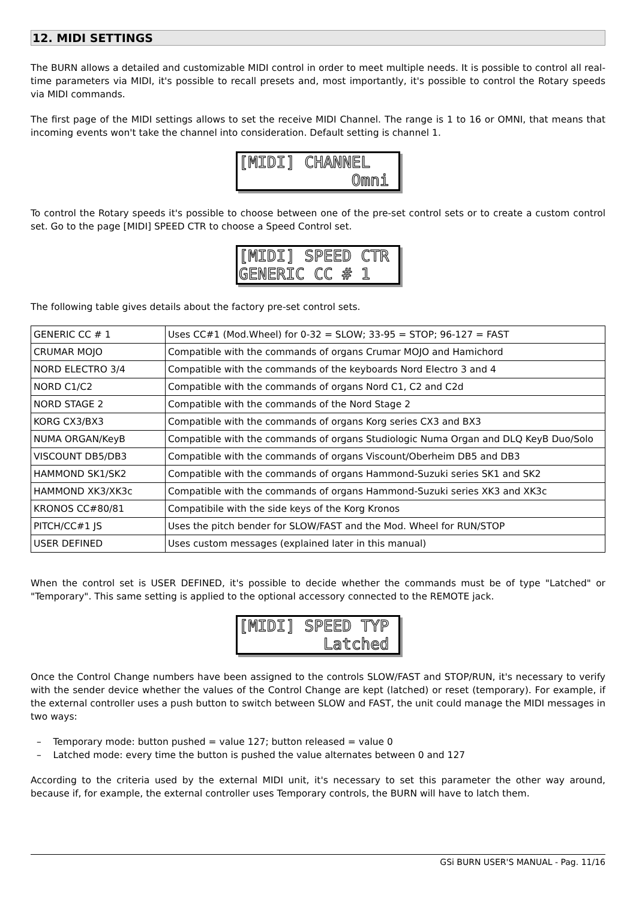12. MIDI SETTINGS
The BURN allows a detailed and customizable MIDI control in order to meet multiple needs. It is possible to control all real-time parameters via MIDI, it's possible to recall presets and, most importantly, it's possible to control the Rotary speeds via MIDI commands.
The first page of the MIDI settings allows to set the receive MIDI Channel. The range is 1 to 16 or OMNI, that means that incoming events won't take the channel into consideration. Default setting is channel 1.
[MIDI] CHANNEL Omni
To control the Rotary speeds it's possible to choose between one of the pre-set control sets or to create a custom control set. Go to the page [MIDI] SPEED CTR to choose a Speed Control set.
[MIDI] SPEED CTR GENERIC CC # 1
The following table gives details about the factory pre-set control sets.
| GENERIC CC # 1 | Uses CC#1 (Mod.Wheel) for 0-32 = SLOW; 33-95 = STOP; 96-127 = FAST |
| CRUMAR MOJO | Compatible with the commands of organs Crumar MOJO and Hamichord |
| NORD ELECTRO 3/4 | Compatible with the commands of the keyboards Nord Electro 3 and 4 |
| NORD C1/C2 | Compatible with the commands of organs Nord C1, C2 and C2d |
| NORD STAGE 2 | Compatible with the commands of the Nord Stage 2 |
| KORG CX3/BX3 | Compatible with the commands of organs Korg series CX3 and BX3 |
| NUMA ORGAN/KeyB | Compatible with the commands of organs Studiologic Numa Organ and DLQ KeyB Duo/Solo |
| VISCOUNT DB5/DB3 | Compatible with the commands of organs Viscount/Oberheim DB5 and DB3 |
| HAMMOND SK1/SK2 | Compatible with the commands of organs Hammond-Suzuki series SK1 and SK2 |
| HAMMOND XK3/XK3c | Compatible with the commands of organs Hammond-Suzuki series XK3 and XK3c |
| KRONOS CC#80/81 | Compatibile with the side keys of the Korg Kronos |
| PITCH/CC#1 JS | Uses the pitch bender for SLOW/FAST and the Mod. Wheel for RUN/STOP |
| USER DEFINED | Uses custom messages (explained later in this manual) |
When the control set is USER DEFINED, it's possible to decide whether the commands must be of type "Latched" or "Temporary". This same setting is applied to the optional accessory connected to the REMOTE jack.
[MIDI] SPEED TYP Latched
Once the Control Change numbers have been assigned to the controls SLOW/FAST and STOP/RUN, it's necessary to verify with the sender device whether the values of the Control Change are kept (latched) or reset (temporary). For example, if the external controller uses a push button to switch between SLOW and FAST, the unit could manage the MIDI messages in two ways:
– Temporary mode: button pushed = value 127; button released = value 0
– Latched mode: every time the button is pushed the value alternates between 0 and 127
According to the criteria used by the external MIDI unit, it's necessary to set this parameter the other way around, because if, for example, the external controller uses Temporary controls, the BURN will have to latch them.
GSi BURN USER'S MANUAL - Pag. 11/16